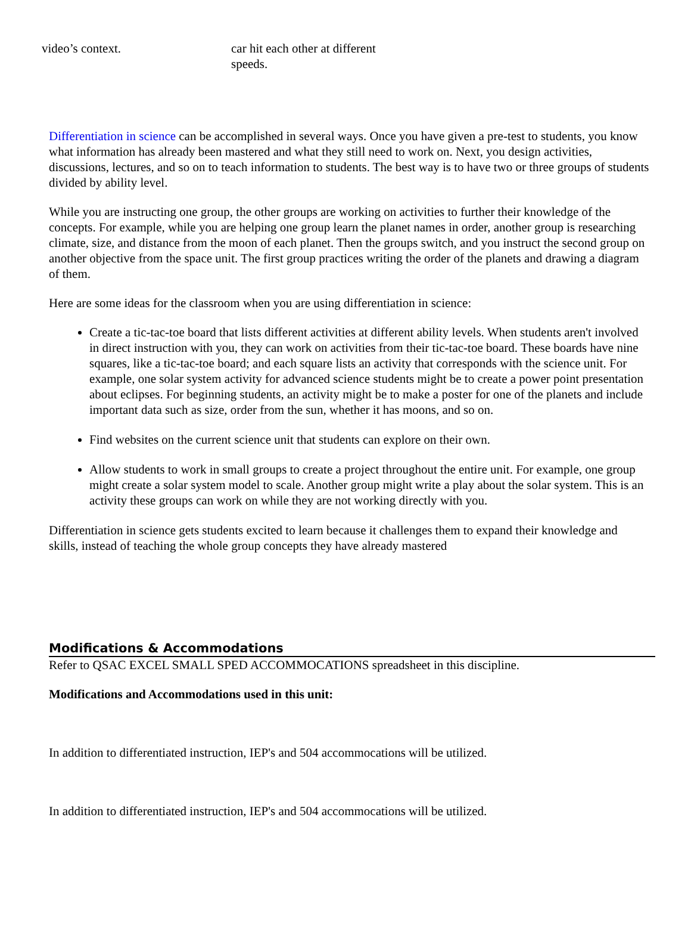| video’s context. | car hit each other at different speeds. |
Differentiation in science can be accomplished in several ways. Once you have given a pre-test to students, you know what information has already been mastered and what they still need to work on. Next, you design activities, discussions, lectures, and so on to teach information to students. The best way is to have two or three groups of students divided by ability level.
While you are instructing one group, the other groups are working on activities to further their knowledge of the concepts. For example, while you are helping one group learn the planet names in order, another group is researching climate, size, and distance from the moon of each planet. Then the groups switch, and you instruct the second group on another objective from the space unit. The first group practices writing the order of the planets and drawing a diagram of them.
Here are some ideas for the classroom when you are using differentiation in science:
Create a tic-tac-toe board that lists different activities at different ability levels. When students aren't involved in direct instruction with you, they can work on activities from their tic-tac-toe board. These boards have nine squares, like a tic-tac-toe board; and each square lists an activity that corresponds with the science unit. For example, one solar system activity for advanced science students might be to create a power point presentation about eclipses. For beginning students, an activity might be to make a poster for one of the planets and include important data such as size, order from the sun, whether it has moons, and so on.
Find websites on the current science unit that students can explore on their own.
Allow students to work in small groups to create a project throughout the entire unit. For example, one group might create a solar system model to scale. Another group might write a play about the solar system. This is an activity these groups can work on while they are not working directly with you.
Differentiation in science gets students excited to learn because it challenges them to expand their knowledge and skills, instead of teaching the whole group concepts they have already mastered
Modifications & Accommodations
Refer to QSAC EXCEL SMALL SPED ACCOMMOCATIONS spreadsheet in this discipline.
Modifications and Accommodations used in this unit:
In addition to differentiated instruction, IEP's and 504 accommocations will be utilized.
In addition to differentiated instruction, IEP's and 504 accommocations will be utilized.